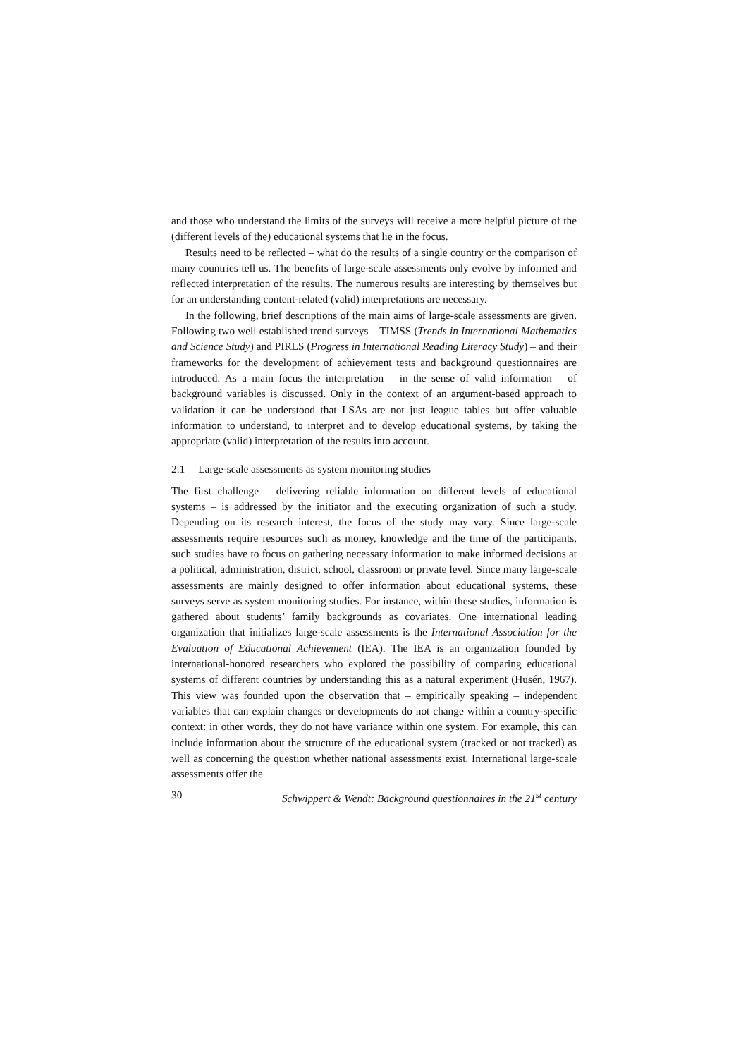and those who understand the limits of the surveys will receive a more helpful picture of the (different levels of the) educational systems that lie in the focus.
Results need to be reflected – what do the results of a single country or the comparison of many countries tell us. The benefits of large-scale assessments only evolve by informed and reflected interpretation of the results. The numerous results are interesting by themselves but for an understanding content-related (valid) interpretations are necessary.
In the following, brief descriptions of the main aims of large-scale assessments are given. Following two well established trend surveys – TIMSS (Trends in International Mathematics and Science Study) and PIRLS (Progress in International Reading Literacy Study) – and their frameworks for the development of achievement tests and background questionnaires are introduced. As a main focus the interpretation – in the sense of valid information – of background variables is discussed. Only in the context of an argument-based approach to validation it can be understood that LSAs are not just league tables but offer valuable information to understand, to interpret and to develop educational systems, by taking the appropriate (valid) interpretation of the results into account.
2.1 Large-scale assessments as system monitoring studies
The first challenge – delivering reliable information on different levels of educational systems – is addressed by the initiator and the executing organization of such a study. Depending on its research interest, the focus of the study may vary. Since large-scale assessments require resources such as money, knowledge and the time of the participants, such studies have to focus on gathering necessary information to make informed decisions at a political, administration, district, school, classroom or private level. Since many large-scale assessments are mainly designed to offer information about educational systems, these surveys serve as system monitoring studies. For instance, within these studies, information is gathered about students’ family backgrounds as covariates. One international leading organization that initializes large-scale assessments is the International Association for the Evaluation of Educational Achievement (IEA). The IEA is an organization founded by international-honored researchers who explored the possibility of comparing educational systems of different countries by understanding this as a natural experiment (Husén, 1967). This view was founded upon the observation that – empirically speaking – independent variables that can explain changes or developments do not change within a country-specific context: in other words, they do not have variance within one system. For example, this can include information about the structure of the educational system (tracked or not tracked) as well as concerning the question whether national assessments exist. International large-scale assessments offer the
30 Schwippert & Wendt: Background questionnaires in the 21<sup>st</sup> century